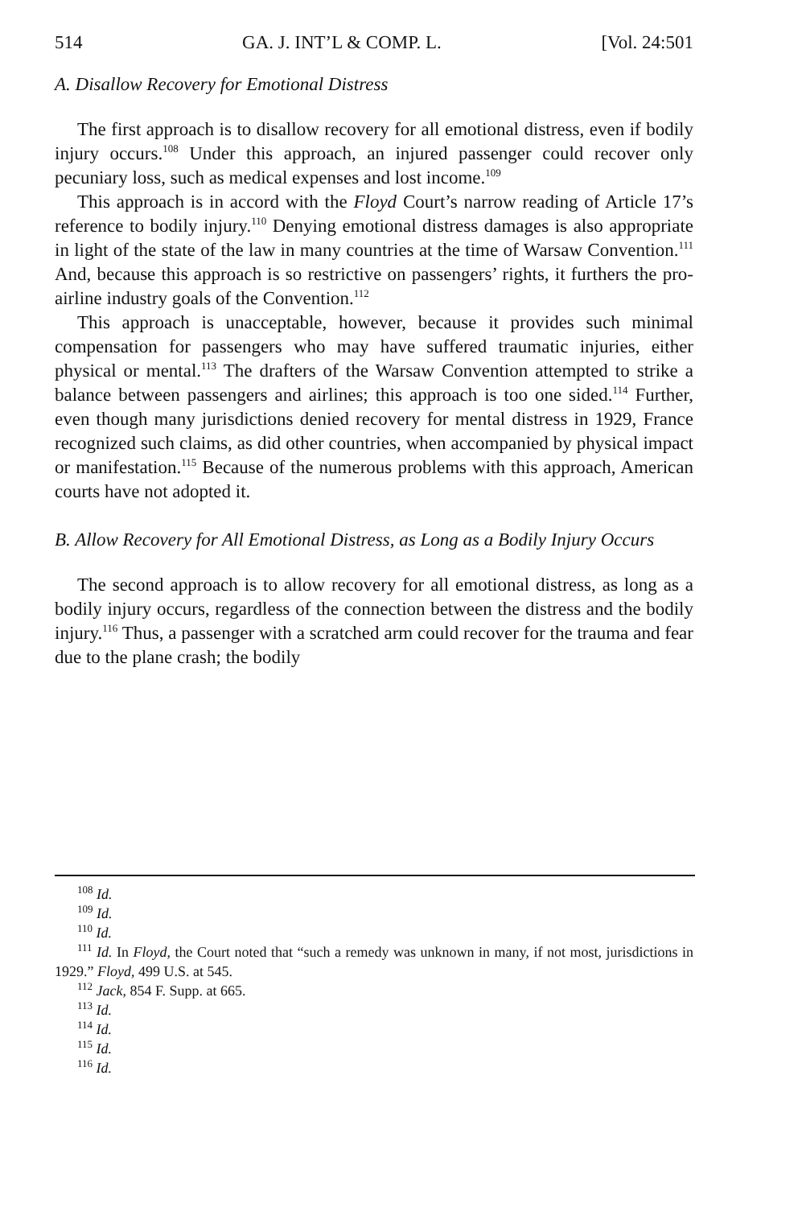514 GA. J. INT’L & COMP. L. [Vol. 24:501
A. Disallow Recovery for Emotional Distress
The first approach is to disallow recovery for all emotional distress, even if bodily injury occurs.<sup>108</sup> Under this approach, an injured passenger could recover only pecuniary loss, such as medical expenses and lost income.<sup>109</sup>
This approach is in accord with the Floyd Court’s narrow reading of Article 17’s reference to bodily injury.<sup>110</sup> Denying emotional distress damages is also appropriate in light of the state of the law in many countries at the time of Warsaw Convention.<sup>111</sup> And, because this approach is so restrictive on passengers’ rights, it furthers the pro-airline industry goals of the Convention.<sup>112</sup>
This approach is unacceptable, however, because it provides such minimal compensation for passengers who may have suffered traumatic injuries, either physical or mental.<sup>113</sup> The drafters of the Warsaw Convention attempted to strike a balance between passengers and airlines; this approach is too one sided.<sup>114</sup> Further, even though many jurisdictions denied recovery for mental distress in 1929, France recognized such claims, as did other countries, when accompanied by physical impact or manifestation.<sup>115</sup> Because of the numerous problems with this approach, American courts have not adopted it.
B. Allow Recovery for All Emotional Distress, as Long as a Bodily Injury Occurs
The second approach is to allow recovery for all emotional distress, as long as a bodily injury occurs, regardless of the connection between the distress and the bodily injury.<sup>116</sup> Thus, a passenger with a scratched arm could recover for the trauma and fear due to the plane crash; the bodily
<sup>108</sup> Id.
<sup>109</sup> Id.
<sup>110</sup> Id.
<sup>111</sup> Id. In Floyd, the Court noted that “such a remedy was unknown in many, if not most, jurisdictions in 1929.” Floyd, 499 U.S. at 545.
<sup>112</sup> Jack, 854 F. Supp. at 665.
<sup>113</sup> Id.
<sup>114</sup> Id.
<sup>115</sup> Id.
<sup>116</sup> Id.